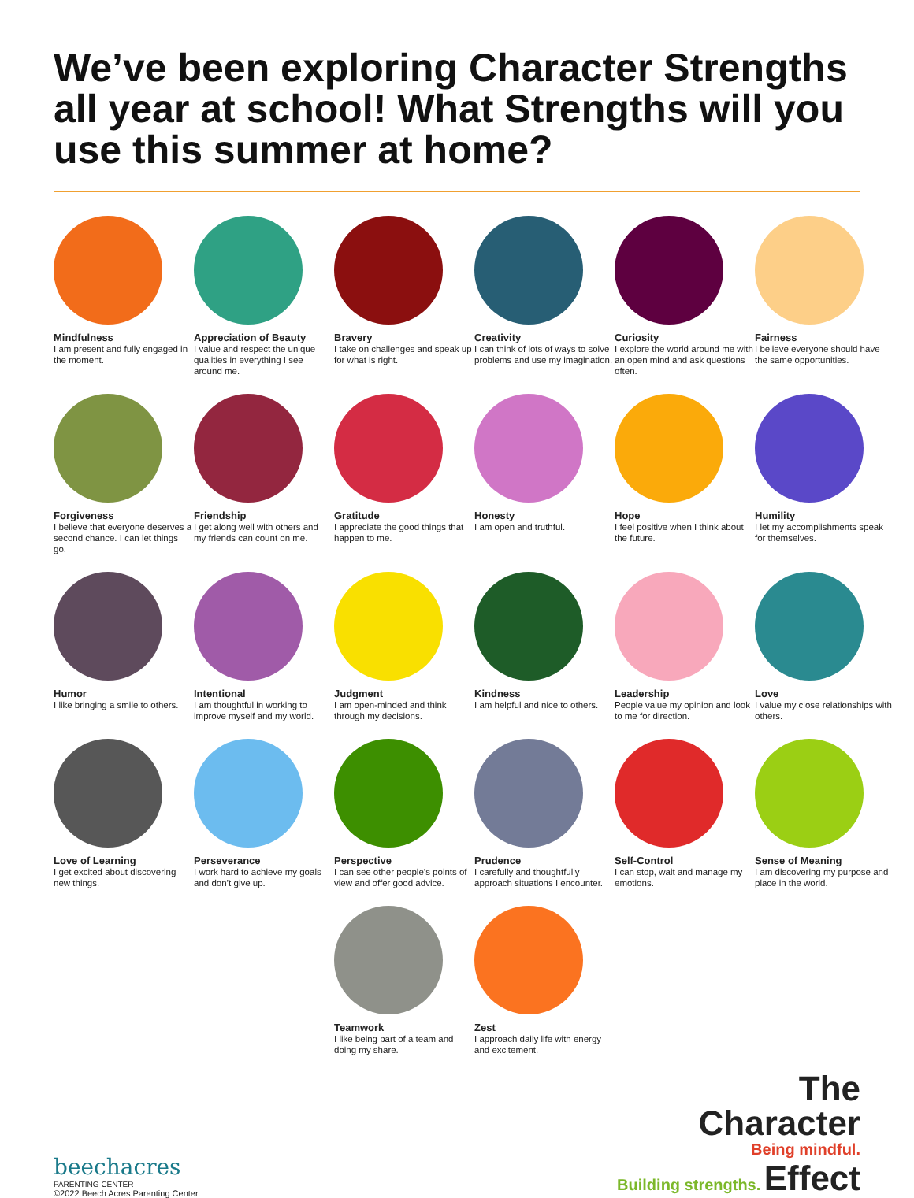We’ve been exploring Character Strengths all year at school! What Strengths will you use this summer at home?
Mindfulness
I am present and fully engaged in the moment.
Appreciation of Beauty
I value and respect the unique qualities in everything I see around me.
Bravery
I take on challenges and speak up for what is right.
Creativity
I can think of lots of ways to solve problems and use my imagination.
Curiosity
I explore the world around me with an open mind and ask questions often.
Fairness
I believe everyone should have the same opportunities.
Forgiveness
I believe that everyone deserves a second chance. I can let things go.
Friendship
I get along well with others and my friends can count on me.
Gratitude
I appreciate the good things that happen to me.
Honesty
I am open and truthful.
Hope
I feel positive when I think about the future.
Humility
I let my accomplishments speak for themselves.
Humor
I like bringing a smile to others.
Intentional
I am thoughtful in working to improve myself and my world.
Judgment
I am open-minded and think through my decisions.
Kindness
I am helpful and nice to others.
Leadership
People value my opinion and look to me for direction.
Love
I value my close relationships with others.
Love of Learning
I get excited about discovering new things.
Perseverance
I work hard to achieve my goals and don’t give up.
Perspective
I can see other people’s points of view and offer good advice.
Prudence
I carefully and thoughtfully approach situations I encounter.
Self-Control
I can stop, wait and manage my emotions.
Sense of Meaning
I am discovering my purpose and place in the world.
Teamwork
I like being part of a team and doing my share.
Zest
I approach daily life with energy and excitement.
beechacres
PARENTING CENTER
©2022 Beech Acres Parenting Center.
The
Character
Being mindful.
Building strengths. Effect